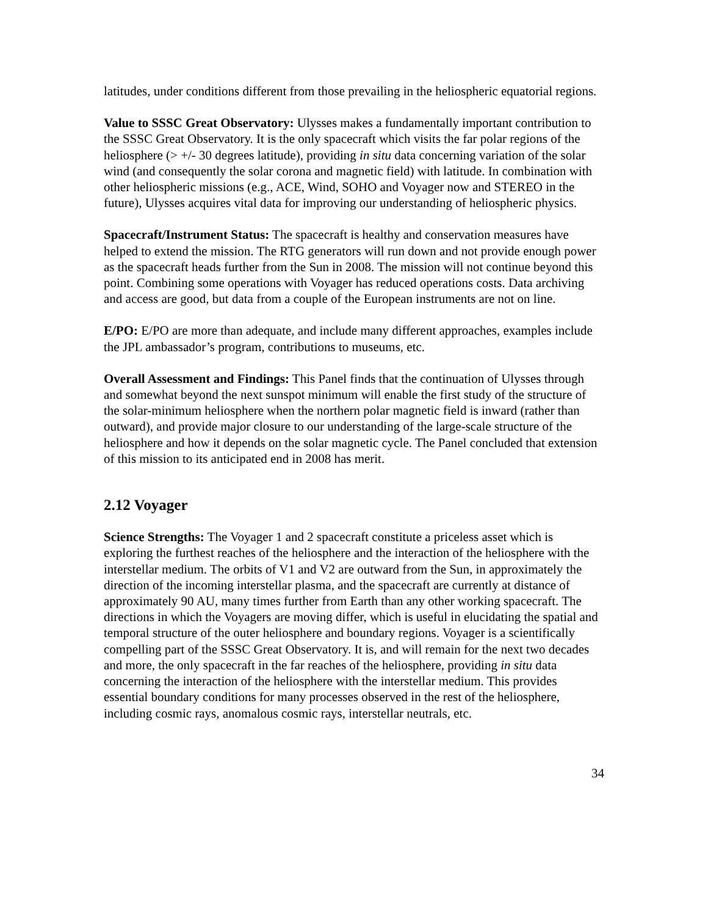latitudes, under conditions different from those prevailing in the heliospheric equatorial regions.
Value to SSSC Great Observatory: Ulysses makes a fundamentally important contribution to the SSSC Great Observatory. It is the only spacecraft which visits the far polar regions of the heliosphere (> +/- 30 degrees latitude), providing in situ data concerning variation of the solar wind (and consequently the solar corona and magnetic field) with latitude. In combination with other heliospheric missions (e.g., ACE, Wind, SOHO and Voyager now and STEREO in the future), Ulysses acquires vital data for improving our understanding of heliospheric physics.
Spacecraft/Instrument Status: The spacecraft is healthy and conservation measures have helped to extend the mission. The RTG generators will run down and not provide enough power as the spacecraft heads further from the Sun in 2008. The mission will not continue beyond this point. Combining some operations with Voyager has reduced operations costs. Data archiving and access are good, but data from a couple of the European instruments are not on line.
E/PO: E/PO are more than adequate, and include many different approaches, examples include the JPL ambassador’s program, contributions to museums, etc.
Overall Assessment and Findings: This Panel finds that the continuation of Ulysses through and somewhat beyond the next sunspot minimum will enable the first study of the structure of the solar-minimum heliosphere when the northern polar magnetic field is inward (rather than outward), and provide major closure to our understanding of the large-scale structure of the heliosphere and how it depends on the solar magnetic cycle. The Panel concluded that extension of this mission to its anticipated end in 2008 has merit.
2.12 Voyager
Science Strengths: The Voyager 1 and 2 spacecraft constitute a priceless asset which is exploring the furthest reaches of the heliosphere and the interaction of the heliosphere with the interstellar medium. The orbits of V1 and V2 are outward from the Sun, in approximately the direction of the incoming interstellar plasma, and the spacecraft are currently at distance of approximately 90 AU, many times further from Earth than any other working spacecraft. The directions in which the Voyagers are moving differ, which is useful in elucidating the spatial and temporal structure of the outer heliosphere and boundary regions. Voyager is a scientifically compelling part of the SSSC Great Observatory. It is, and will remain for the next two decades and more, the only spacecraft in the far reaches of the heliosphere, providing in situ data concerning the interaction of the heliosphere with the interstellar medium. This provides essential boundary conditions for many processes observed in the rest of the heliosphere, including cosmic rays, anomalous cosmic rays, interstellar neutrals, etc.
34